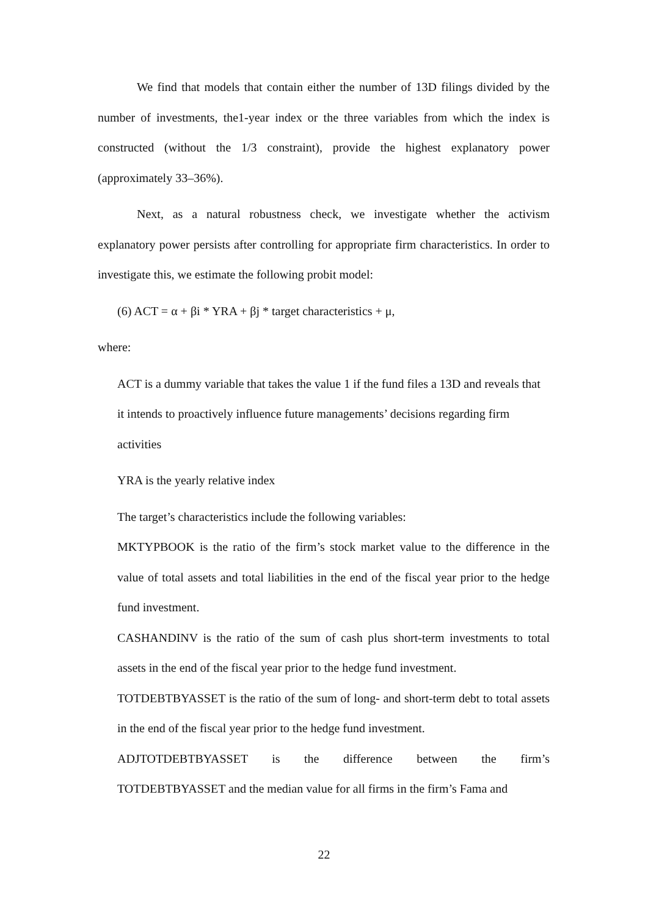We find that models that contain either the number of 13D filings divided by the number of investments, the1-year index or the three variables from which the index is constructed (without the 1/3 constraint), provide the highest explanatory power (approximately 33–36%).
Next, as a natural robustness check, we investigate whether the activism explanatory power persists after controlling for appropriate firm characteristics. In order to investigate this, we estimate the following probit model:
(6) ACT = α + βi * YRA + βj * target characteristics + μ,
where:
ACT is a dummy variable that takes the value 1 if the fund files a 13D and reveals that it intends to proactively influence future managements’ decisions regarding firm activities
YRA is the yearly relative index
The target’s characteristics include the following variables:
MKTYPBOOK is the ratio of the firm’s stock market value to the difference in the value of total assets and total liabilities in the end of the fiscal year prior to the hedge fund investment.
CASHANDINV is the ratio of the sum of cash plus short-term investments to total assets in the end of the fiscal year prior to the hedge fund investment.
TOTDEBTBYASSET is the ratio of the sum of long- and short-term debt to total assets in the end of the fiscal year prior to the hedge fund investment.
ADJTOTDEBTBYASSET is the difference between the firm’s
TOTDEBTBYASSET and the median value for all firms in the firm’s Fama and
22